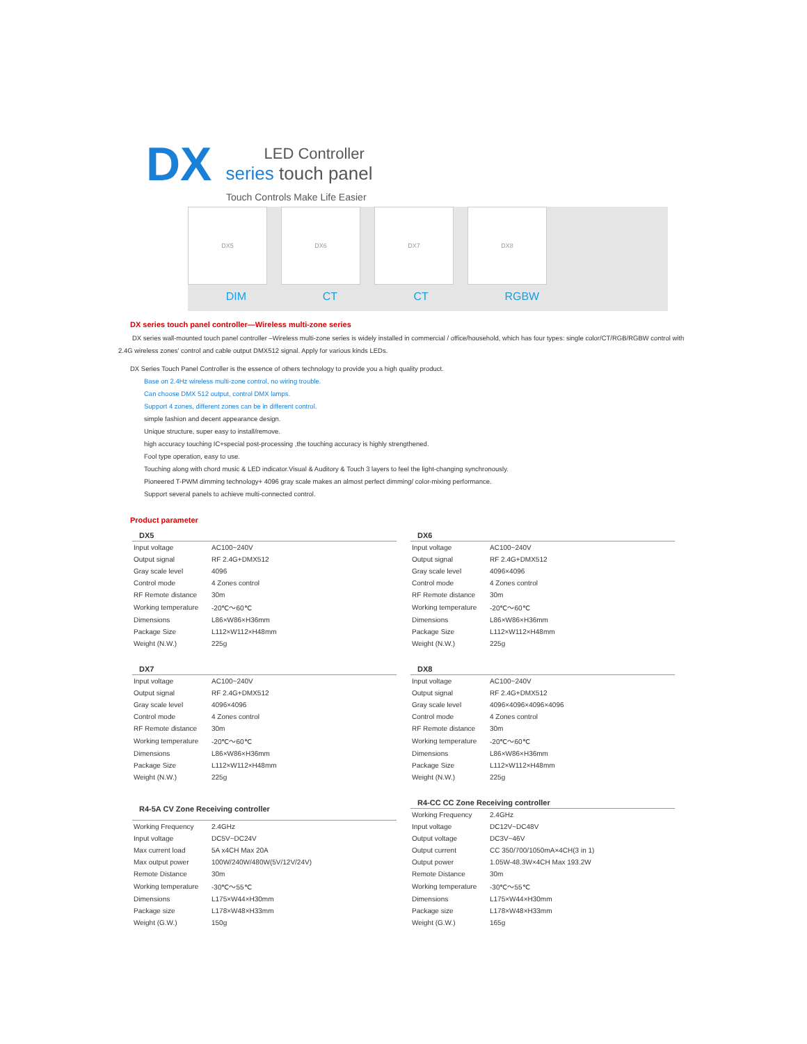DX
LED Controller
series touch panel
Touch Controls Make Life Easier
DX5 DX6 DX7 DX8
DIM CT CT RGBW
DX series touch panel controller—Wireless multi-zone series
DX series wall-mounted touch panel controller –Wireless multi-zone series is widely installed in commercial / office/household, which has four types: single color/CT/RGB/RGBW control with 2.4G wireless zones' control and cable output DMX512 signal. Apply for various kinds LEDs.
DX Series Touch Panel Controller is the essence of others technology to provide you a high quality product.
Base on 2.4Hz wireless multi-zone control, no wiring trouble.
Can choose DMX 512 output, control DMX lamps.
Support 4 zones, different zones can be in different control.
simple fashion and decent appearance design.
Unique structure, super easy to install/remove.
high accuracy touching IC+special post-processing ,the touching accuracy is highly strengthened.
Fool type operation, easy to use.
Touching along with chord music & LED indicator.Visual & Auditory & Touch 3 layers to feel the light-changing synchronously.
Pioneered T-PWM dimming technology+ 4096 gray scale makes an almost perfect dimming/ color-mixing performance.
Support several panels to achieve multi-connected control.
Product parameter
| DX5 | |
| --- | --- |
| Input voltage | AC100~240V |
| Output signal | RF 2.4G+DMX512 |
| Gray scale level | 4096 |
| Control mode | 4 Zones control |
| RF Remote distance | 30m |
| Working temperature | -20℃～60℃ |
| Dimensions | L86×W86×H36mm |
| Package Size | L112×W112×H48mm |
| Weight (N.W.) | 225g |
| DX6 | |
| --- | --- |
| Input voltage | AC100~240V |
| Output signal | RF 2.4G+DMX512 |
| Gray scale level | 4096×4096 |
| Control mode | 4 Zones control |
| RF Remote distance | 30m |
| Working temperature | -20℃～60℃ |
| Dimensions | L86×W86×H36mm |
| Package Size | L112×W112×H48mm |
| Weight (N.W.) | 225g |
| DX7 | |
| --- | --- |
| Input voltage | AC100~240V |
| Output signal | RF 2.4G+DMX512 |
| Gray scale level | 4096×4096 |
| Control mode | 4 Zones control |
| RF Remote distance | 30m |
| Working temperature | -20℃～60℃ |
| Dimensions | L86×W86×H36mm |
| Package Size | L112×W112×H48mm |
| Weight (N.W.) | 225g |
| DX8 | |
| --- | --- |
| Input voltage | AC100~240V |
| Output signal | RF 2.4G+DMX512 |
| Gray scale level | 4096×4096×4096×4096 |
| Control mode | 4 Zones control |
| RF Remote distance | 30m |
| Working temperature | -20℃～60℃ |
| Dimensions | L86×W86×H36mm |
| Package Size | L112×W112×H48mm |
| Weight (N.W.) | 225g |
| R4-5A CV Zone Receiving controller | |
| --- | --- |
| Working Frequency | 2.4GHz |
| Input voltage | DC5V~DC24V |
| Max current load | 5A x4CH Max 20A |
| Max output power | 100W/240W/480W(5V/12V/24V) |
| Remote Distance | 30m |
| Working temperature | -30℃～55℃ |
| Dimensions | L175×W44×H30mm |
| Package size | L178×W48×H33mm |
| Weight (G.W.) | 150g |
| R4-CC CC Zone Receiving controller | |
| --- | --- |
| Working Frequency | 2.4GHz |
| Input voltage | DC12V~DC48V |
| Output voltage | DC3V~46V |
| Output current | CC 350/700/1050mA×4CH(3 in 1) |
| Output power | 1.05W-48.3W×4CH Max 193.2W |
| Remote Distance | 30m |
| Working temperature | -30℃～55℃ |
| Dimensions | L175×W44×H30mm |
| Package size | L178×W48×H33mm |
| Weight (G.W.) | 165g |